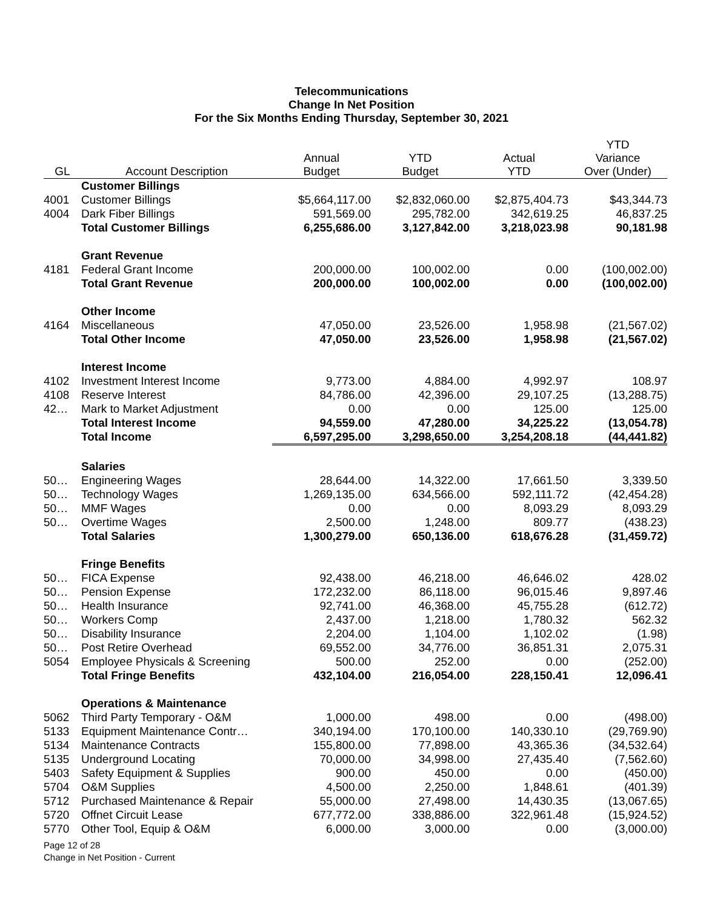Telecommunications
Change In Net Position
For the Six Months Ending Thursday, September 30, 2021
| GL | Account Description | Annual Budget | YTD Budget | Actual YTD | YTD Variance Over (Under) |
| --- | --- | --- | --- | --- | --- |
| | Customer Billings | | | | |
| 4001 | Customer Billings | $5,664,117.00 | $2,832,060.00 | $2,875,404.73 | $43,344.73 |
| 4004 | Dark Fiber Billings | 591,569.00 | 295,782.00 | 342,619.25 | 46,837.25 |
| | Total Customer Billings | 6,255,686.00 | 3,127,842.00 | 3,218,023.98 | 90,181.98 |
| | Grant Revenue | | | | |
| 4181 | Federal Grant Income | 200,000.00 | 100,002.00 | 0.00 | (100,002.00) |
| | Total Grant Revenue | 200,000.00 | 100,002.00 | 0.00 | (100,002.00) |
| | Other Income | | | | |
| 4164 | Miscellaneous | 47,050.00 | 23,526.00 | 1,958.98 | (21,567.02) |
| | Total Other Income | 47,050.00 | 23,526.00 | 1,958.98 | (21,567.02) |
| | Interest Income | | | | |
| 4102 | Investment Interest Income | 9,773.00 | 4,884.00 | 4,992.97 | 108.97 |
| 4108 | Reserve Interest | 84,786.00 | 42,396.00 | 29,107.25 | (13,288.75) |
| 42… | Mark to Market Adjustment | 0.00 | 0.00 | 125.00 | 125.00 |
| | Total Interest Income | 94,559.00 | 47,280.00 | 34,225.22 | (13,054.78) |
| | Total Income | 6,597,295.00 | 3,298,650.00 | 3,254,208.18 | (44,441.82) |
| | Salaries | | | | |
| 50… | Engineering Wages | 28,644.00 | 14,322.00 | 17,661.50 | 3,339.50 |
| 50… | Technology Wages | 1,269,135.00 | 634,566.00 | 592,111.72 | (42,454.28) |
| 50… | MMF Wages | 0.00 | 0.00 | 8,093.29 | 8,093.29 |
| 50… | Overtime Wages | 2,500.00 | 1,248.00 | 809.77 | (438.23) |
| | Total Salaries | 1,300,279.00 | 650,136.00 | 618,676.28 | (31,459.72) |
| | Fringe Benefits | | | | |
| 50… | FICA Expense | 92,438.00 | 46,218.00 | 46,646.02 | 428.02 |
| 50… | Pension Expense | 172,232.00 | 86,118.00 | 96,015.46 | 9,897.46 |
| 50… | Health Insurance | 92,741.00 | 46,368.00 | 45,755.28 | (612.72) |
| 50… | Workers Comp | 2,437.00 | 1,218.00 | 1,780.32 | 562.32 |
| 50… | Disability Insurance | 2,204.00 | 1,104.00 | 1,102.02 | (1.98) |
| 50… | Post Retire Overhead | 69,552.00 | 34,776.00 | 36,851.31 | 2,075.31 |
| 5054 | Employee Physicals & Screening | 500.00 | 252.00 | 0.00 | (252.00) |
| | Total Fringe Benefits | 432,104.00 | 216,054.00 | 228,150.41 | 12,096.41 |
| | Operations & Maintenance | | | | |
| 5062 | Third Party Temporary - O&M | 1,000.00 | 498.00 | 0.00 | (498.00) |
| 5133 | Equipment Maintenance Contr… | 340,194.00 | 170,100.00 | 140,330.10 | (29,769.90) |
| 5134 | Maintenance Contracts | 155,800.00 | 77,898.00 | 43,365.36 | (34,532.64) |
| 5135 | Underground Locating | 70,000.00 | 34,998.00 | 27,435.40 | (7,562.60) |
| 5403 | Safety Equipment & Supplies | 900.00 | 450.00 | 0.00 | (450.00) |
| 5704 | O&M Supplies | 4,500.00 | 2,250.00 | 1,848.61 | (401.39) |
| 5712 | Purchased Maintenance & Repair | 55,000.00 | 27,498.00 | 14,430.35 | (13,067.65) |
| 5720 | Offnet Circuit Lease | 677,772.00 | 338,886.00 | 322,961.48 | (15,924.52) |
| 5770 | Other Tool, Equip & O&M | 6,000.00 | 3,000.00 | 0.00 | (3,000.00) |
Page 12 of 28
Change in Net Position - Current